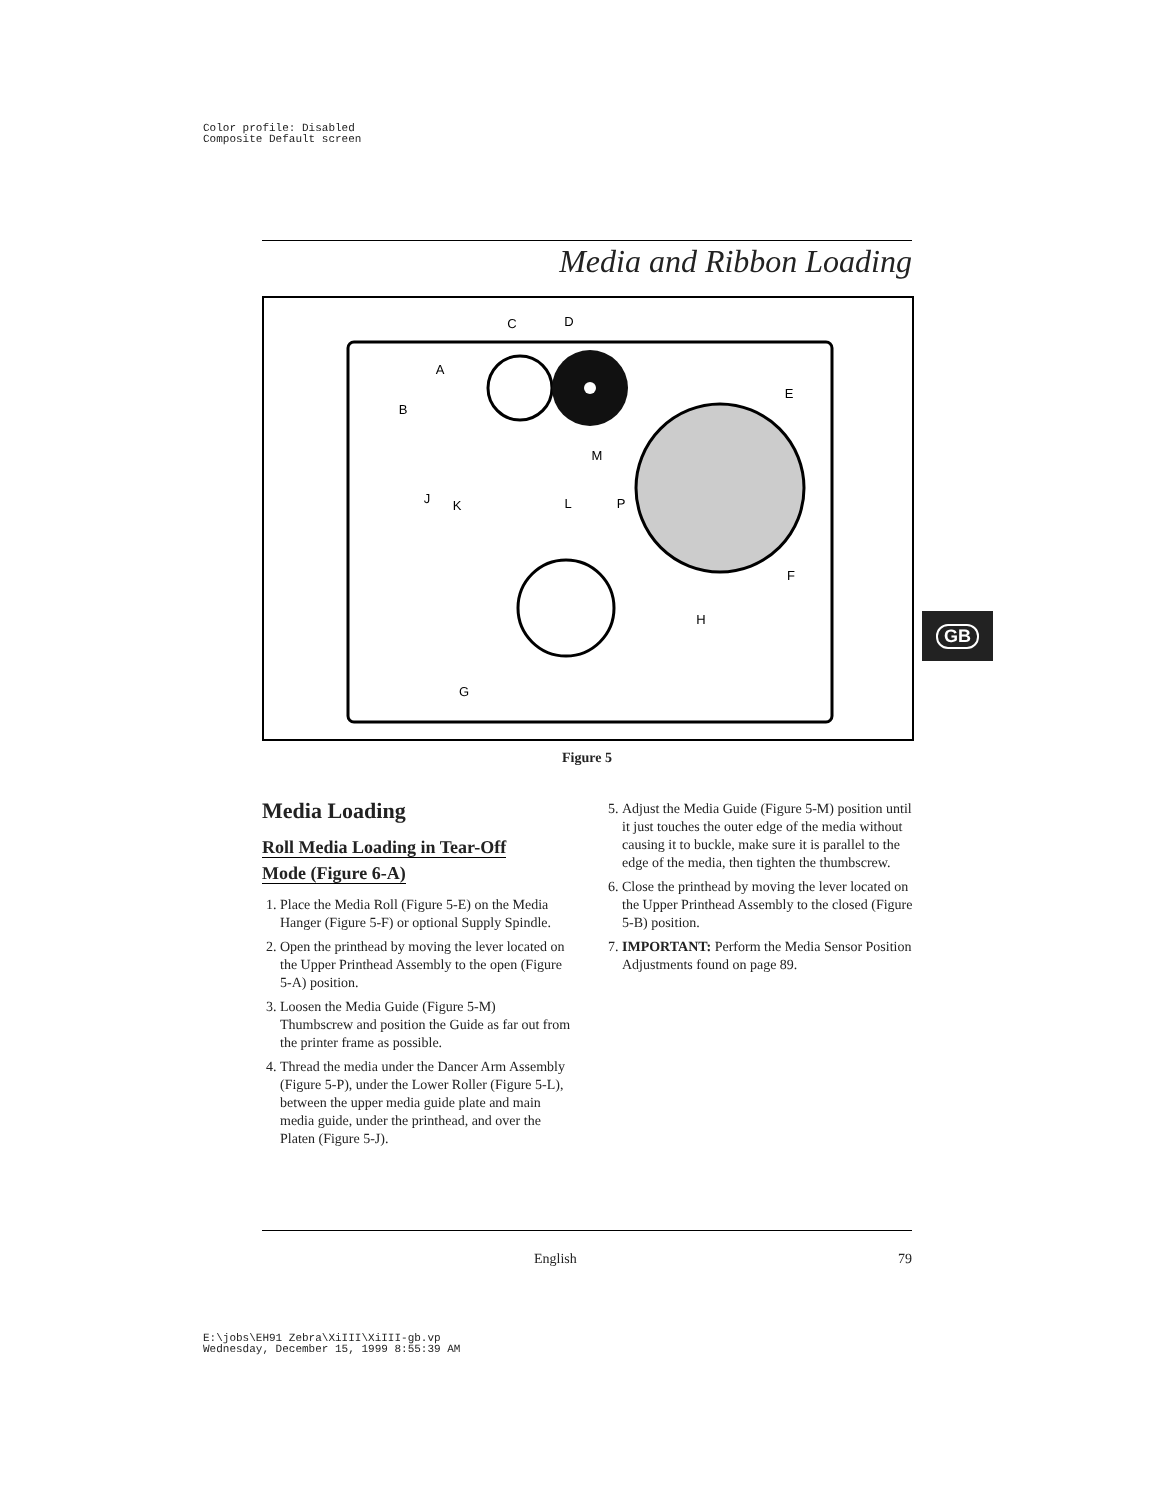Color profile: Disabled
Composite Default screen
Media and Ribbon Loading
C
D
A
E
B
M
J
K
L
P
F
H
G
Figure 5
Media Loading
Roll Media Loading in Tear-Off
Mode (Figure 6-A)
1. Place the Media Roll (Figure 5-E) on the Media Hanger (Figure 5-F) or optional Supply Spindle.
2. Open the printhead by moving the lever located on the Upper Printhead Assembly to the open (Figure 5-A) position.
3. Loosen the Media Guide (Figure 5-M) Thumbscrew and position the Guide as far out from the printer frame as possible.
4. Thread the media under the Dancer Arm Assembly (Figure 5-P), under the Lower Roller (Figure 5-L), between the upper media guide plate and main media guide, under the printhead, and over the Platen (Figure 5-J).
5. Adjust the Media Guide (Figure 5-M) position until it just touches the outer edge of the media without causing it to buckle, make sure it is parallel to the edge of the media, then tighten the thumbscrew.
6. Close the printhead by moving the lever located on the Upper Printhead Assembly to the closed (Figure 5-B) position.
7. IMPORTANT: Perform the Media Sensor Position Adjustments found on page 89.
GB
English 79
E:\jobs\EH91 Zebra\XiIII\XiIII-gb.vp
Wednesday, December 15, 1999 8:55:39 AM